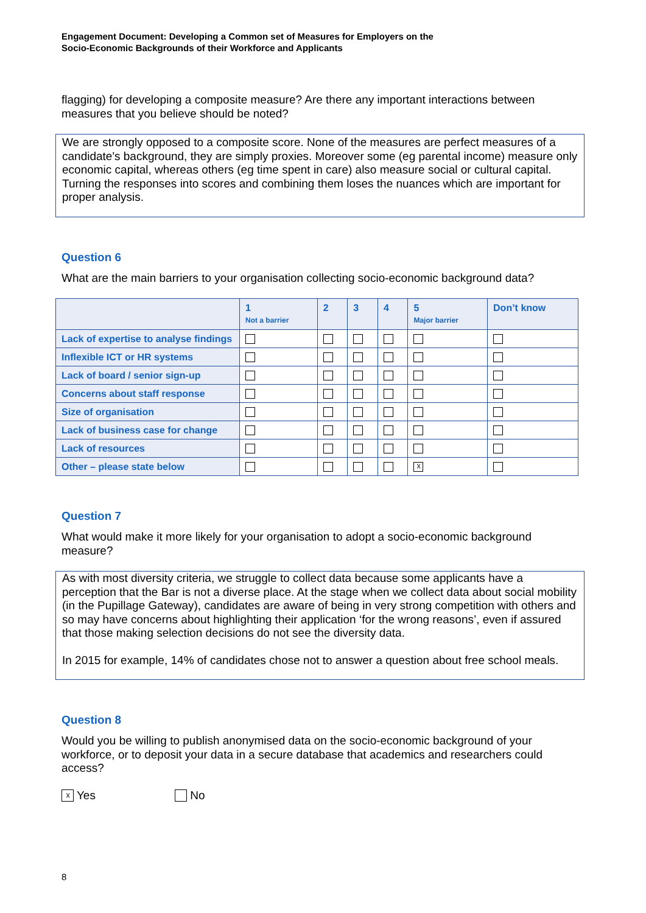Engagement Document: Developing a Common set of Measures for Employers on the
Socio-Economic Backgrounds of their Workforce and Applicants
flagging) for developing a composite measure? Are there any important interactions between measures that you believe should be noted?
We are strongly opposed to a composite score. None of the measures are perfect measures of a candidate's background, they are simply proxies. Moreover some (eg parental income) measure only economic capital, whereas others (eg time spent in care) also measure social or cultural capital. Turning the responses into scores and combining them loses the nuances which are important for proper analysis.
Question 6
What are the main barriers to your organisation collecting socio-economic background data?
| | 1 Not a barrier | 2 | 3 | 4 | 5 Major barrier | Don’t know |
| --- | --- | --- | --- | --- | --- | --- |
| Lack of expertise to analyse findings | | | | | | |
| Inflexible ICT or HR systems | | | | | | |
| Lack of board / senior sign-up | | | | | | |
| Concerns about staff response | | | | | | |
| Size of organisation | | | | | | |
| Lack of business case for change | | | | | | |
| Lack of resources | | | | | | |
| Other – please state below | | | | | ☓ | |
Question 7
What would make it more likely for your organisation to adopt a socio-economic background measure?
As with most diversity criteria, we struggle to collect data because some applicants have a perception that the Bar is not a diverse place. At the stage when we collect data about social mobility (in the Pupillage Gateway), candidates are aware of being in very strong competition with others and so may have concerns about highlighting their application ‘for the wrong reasons’, even if assured that those making selection decisions do not see the diversity data.
In 2015 for example, 14% of candidates chose not to answer a question about free school meals.
Question 8
Would you be willing to publish anonymised data on the socio-economic background of your workforce, or to deposit your data in a secure database that academics and researchers could access?
☓ Yes No
8